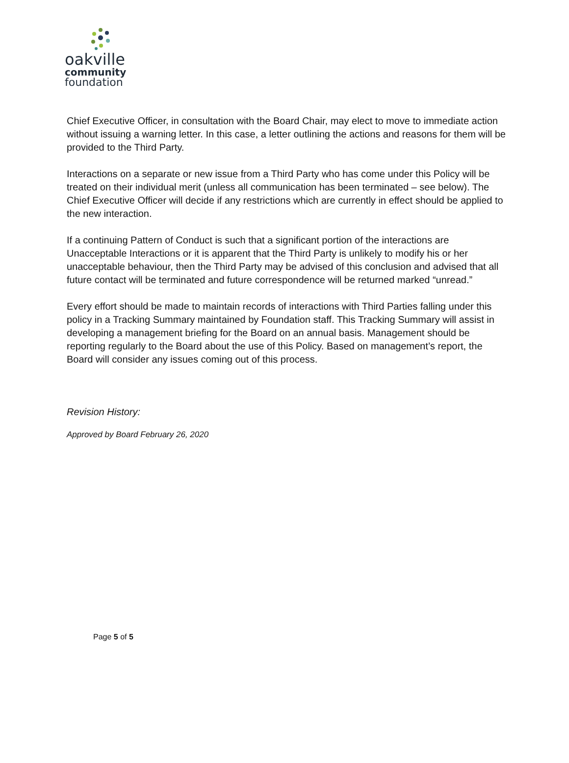oakville
community
foundation
Chief Executive Officer, in consultation with the Board Chair, may elect to move to immediate action without issuing a warning letter. In this case, a letter outlining the actions and reasons for them will be provided to the Third Party.
Interactions on a separate or new issue from a Third Party who has come under this Policy will be treated on their individual merit (unless all communication has been terminated – see below). The Chief Executive Officer will decide if any restrictions which are currently in effect should be applied to the new interaction.
If a continuing Pattern of Conduct is such that a significant portion of the interactions are Unacceptable Interactions or it is apparent that the Third Party is unlikely to modify his or her unacceptable behaviour, then the Third Party may be advised of this conclusion and advised that all future contact will be terminated and future correspondence will be returned marked “unread.”
Every effort should be made to maintain records of interactions with Third Parties falling under this policy in a Tracking Summary maintained by Foundation staff. This Tracking Summary will assist in developing a management briefing for the Board on an annual basis. Management should be reporting regularly to the Board about the use of this Policy. Based on management’s report, the Board will consider any issues coming out of this process.
Revision History:
Approved by Board February 26, 2020
Page 5 of 5